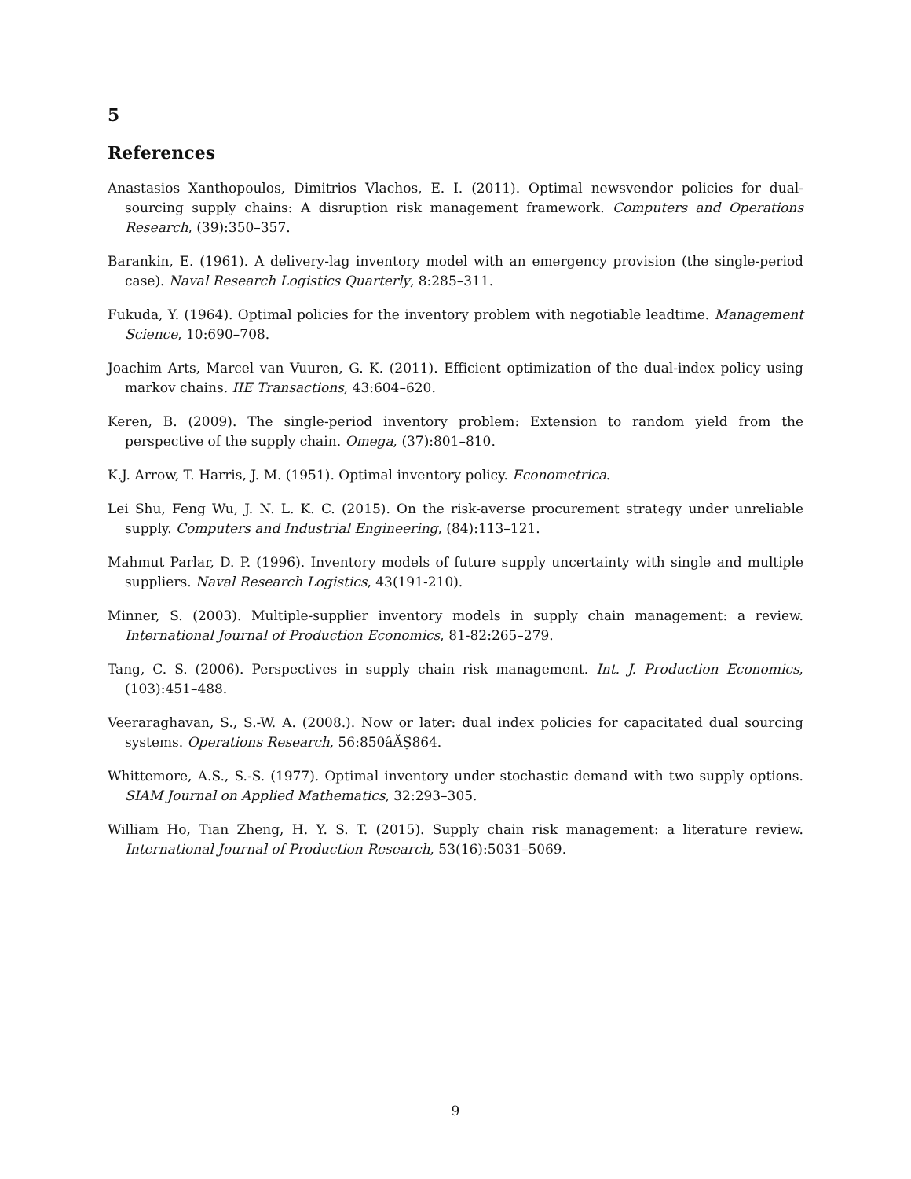5
References
Anastasios Xanthopoulos, Dimitrios Vlachos, E. I. (2011). Optimal newsvendor policies for dual-sourcing supply chains: A disruption risk management framework. Computers and Operations Research, (39):350–357.
Barankin, E. (1961). A delivery-lag inventory model with an emergency provision (the single-period case). Naval Research Logistics Quarterly, 8:285–311.
Fukuda, Y. (1964). Optimal policies for the inventory problem with negotiable leadtime. Management Science, 10:690–708.
Joachim Arts, Marcel van Vuuren, G. K. (2011). Efficient optimization of the dual-index policy using markov chains. IIE Transactions, 43:604–620.
Keren, B. (2009). The single-period inventory problem: Extension to random yield from the perspective of the supply chain. Omega, (37):801–810.
K.J. Arrow, T. Harris, J. M. (1951). Optimal inventory policy. Econometrica.
Lei Shu, Feng Wu, J. N. L. K. C. (2015). On the risk-averse procurement strategy under unreliable supply. Computers and Industrial Engineering, (84):113–121.
Mahmut Parlar, D. P. (1996). Inventory models of future supply uncertainty with single and multiple suppliers. Naval Research Logistics, 43(191-210).
Minner, S. (2003). Multiple-supplier inventory models in supply chain management: a review. International Journal of Production Economics, 81-82:265–279.
Tang, C. S. (2006). Perspectives in supply chain risk management. Int. J. Production Economics, (103):451–488.
Veeraraghavan, S., S.-W. A. (2008.). Now or later: dual index policies for capacitated dual sourcing systems. Operations Research, 56:850âĂŞ864.
Whittemore, A.S., S.-S. (1977). Optimal inventory under stochastic demand with two supply options. SIAM Journal on Applied Mathematics, 32:293–305.
William Ho, Tian Zheng, H. Y. S. T. (2015). Supply chain risk management: a literature review. International Journal of Production Research, 53(16):5031–5069.
9